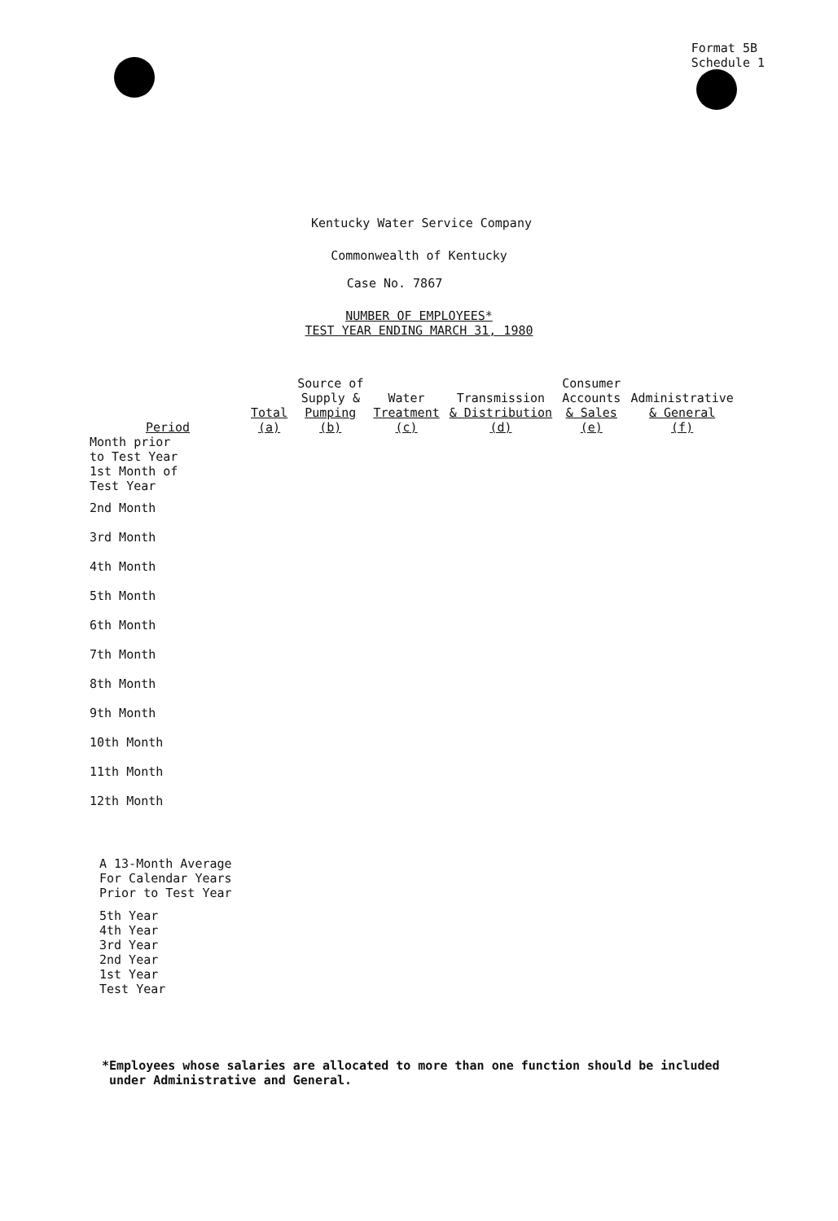Format 5B
Schedule 1
Kentucky Water Service Company
Commonwealth of Kentucky
Case No. 7867
NUMBER OF EMPLOYEES*
TEST YEAR ENDING MARCH 31, 1980
| Period | Total (a) | Source of Supply & Pumping (b) | Water Treatment (c) | Transmission & Distribution (d) | Consumer Accounts & Sales (e) | Administrative & General (f) |
| --- | --- | --- | --- | --- | --- | --- |
| Month prior to Test Year | | | | | | |
| 1st Month of Test Year | | | | | | |
| 2nd Month | | | | | | |
| 3rd Month | | | | | | |
| 4th Month | | | | | | |
| 5th Month | | | | | | |
| 6th Month | | | | | | |
| 7th Month | | | | | | |
| 8th Month | | | | | | |
| 9th Month | | | | | | |
| 10th Month | | | | | | |
| 11th Month | | | | | | |
| 12th Month | | | | | | |
| A 13-Month Average For Calendar Years Prior to Test Year | | | | | | |
| 5th Year 4th Year 3rd Year 2nd Year 1st Year Test Year | | | | | | |
*Employees whose salaries are allocated to more than one function should be included
under Administrative and General.